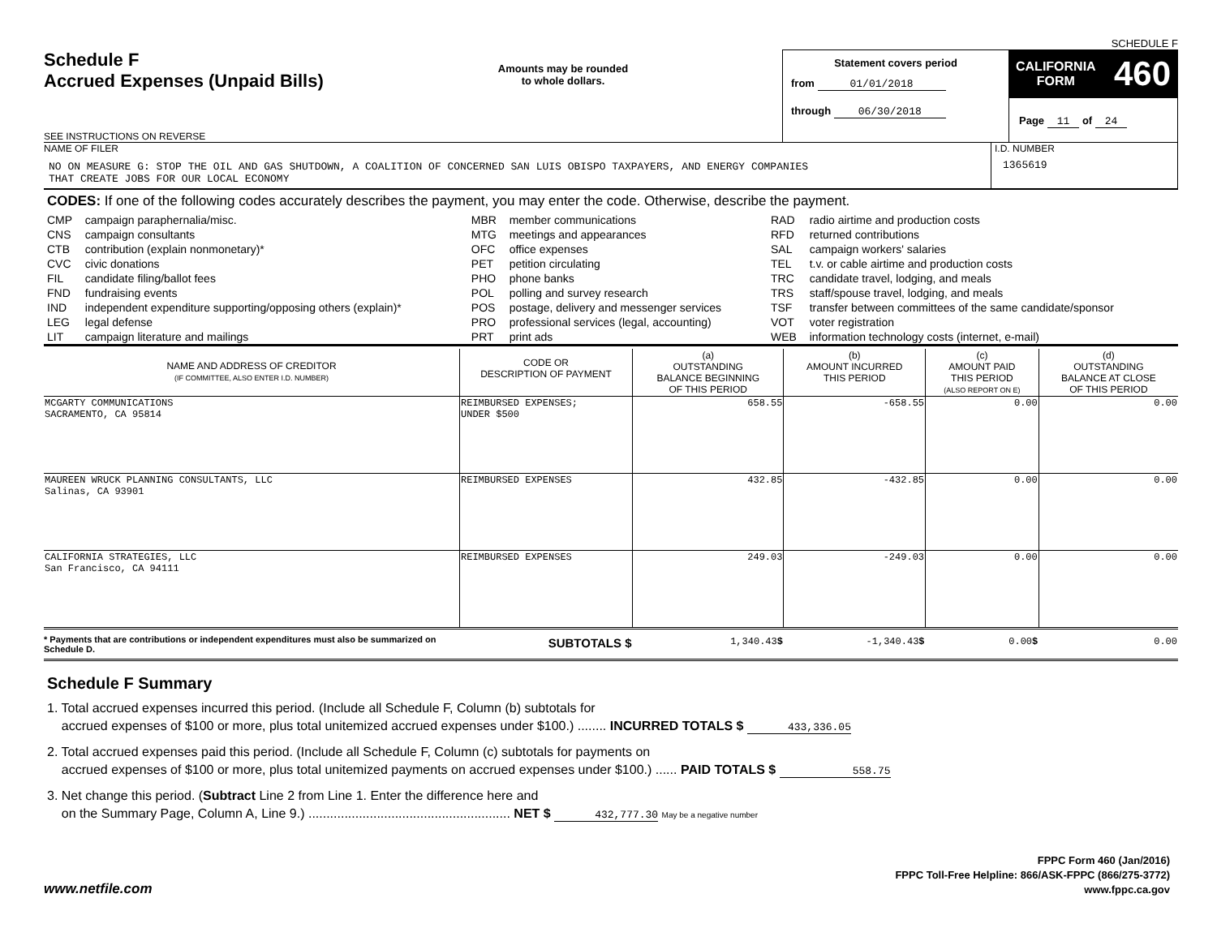SCHEDULE F
Schedule F
Accrued Expenses (Unpaid Bills)
SEE INSTRUCTIONS ON REVERSE
Amounts may be rounded
to whole dollars.
Statement covers period
from 01/01/2018
through 06/30/2018
CALIFORNIA
FORM 460
Page 11 of 24
NAME OF FILER
NO ON MEASURE G: STOP THE OIL AND GAS SHUTDOWN, A COALITION OF CONCERNED SAN LUIS OBISPO TAXPAYERS, AND ENERGY COMPANIES
THAT CREATE JOBS FOR OUR LOCAL ECONOMY
I.D. NUMBER
1365619
CODES: If one of the following codes accurately describes the payment, you may enter the code. Otherwise, describe the payment.
| CMP CNS CTB CVC FIL FND IND LEG LIT | campaign paraphernalia/misc. campaign consultants contribution (explain nonmonetary)* civic donations candidate filing/ballot fees fundraising events independent expenditure supporting/opposing others (explain)* legal defense campaign literature and mailings | MBR MTG OFC PET PHO POL POS PRO PRT | member communications meetings and appearances office expenses petition circulating phone banks polling and survey research postage, delivery and messenger services professional services (legal, accounting) print ads | RAD RFD SAL TEL TRC TRS TSF VOT WEB | radio airtime and production costs returned contributions campaign workers' salaries t.v. or cable airtime and production costs candidate travel, lodging, and meals staff/spouse travel, lodging, and meals transfer between committees of the same candidate/sponsor voter registration information technology costs (internet, e-mail) |
| NAME AND ADDRESS OF CREDITOR (IF COMMITTEE, ALSO ENTER I.D. NUMBER) | CODE OR DESCRIPTION OF PAYMENT | (a) OUTSTANDING BALANCE BEGINNING OF THIS PERIOD | (b) AMOUNT INCURRED THIS PERIOD | (c) AMOUNT PAID THIS PERIOD (ALSO REPORT ON E) | (d) OUTSTANDING BALANCE AT CLOSE OF THIS PERIOD |
| --- | --- | --- | --- | --- | --- |
| MCGARTY COMMUNICATIONS SACRAMENTO, CA 95814 | REIMBURSED EXPENSES; UNDER $500 | 658.55 | -658.55 | 0.00 | 0.00 |
| MAUREEN WRUCK PLANNING CONSULTANTS, LLC Salinas, CA 93901 | REIMBURSED EXPENSES | 432.85 | -432.85 | 0.00 | 0.00 |
| CALIFORNIA STRATEGIES, LLC San Francisco, CA 94111 | REIMBURSED EXPENSES | 249.03 | -249.03 | 0.00 | 0.00 |
| * Payments that are contributions or independent expenditures must also be summarized on Schedule D. | SUBTOTALS $ | 1,340.43 $ | -1,340.43 $ | 0.00 $ | 0.00 |
Schedule F Summary
1. Total accrued expenses incurred this period. (Include all Schedule F, Column (b) subtotals for
accrued expenses of $100 or more, plus total unitemized accrued expenses under $100.) ........ INCURRED TOTALS $ 433,336.05
2. Total accrued expenses paid this period. (Include all Schedule F, Column (c) subtotals for payments on
accrued expenses of $100 or more, plus total unitemized payments on accrued expenses under $100.) ...... PAID TOTALS $ 558.75
3. Net change this period. (Subtract Line 2 from Line 1. Enter the difference here and
on the Summary Page, Column A, Line 9.) ........................................................ NET $ 432,777.30 May be a negative number
www.netfile.com
FPPC Form 460 (Jan/2016)
FPPC Toll-Free Helpline: 866/ASK-FPPC (866/275-3772)
www.fppc.ca.gov